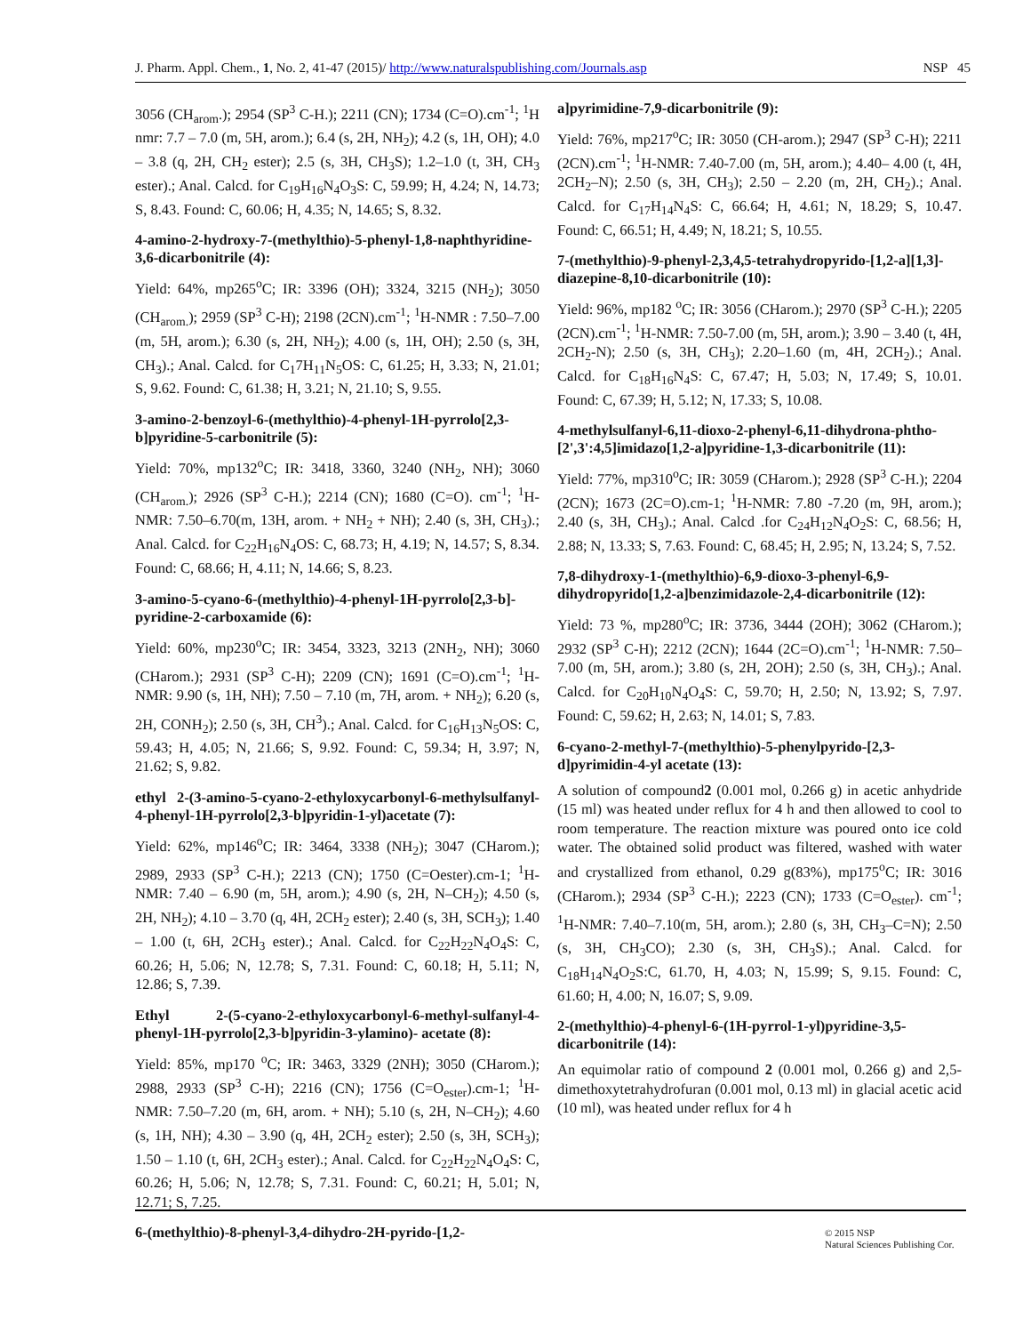J. Pharm. Appl. Chem., 1, No. 2, 41-47 (2015)/ http://www.naturalspublishing.com/Journals.asp NSP 45
3056 (CH<sub>arom</sub>.); 2954 (SP<sup>3</sup> C-H.); 2211 (CN); 1734 (C=O).cm<sup>-1</sup>; <sup>1</sup>H nmr: 7.7 – 7.0 (m, 5H, arom.); 6.4 (s, 2H, NH<sub>2</sub>); 4.2 (s, 1H, OH); 4.0 – 3.8 (q, 2H, CH<sub>2</sub> ester); 2.5 (s, 3H, CH<sub>3</sub>S); 1.2–1.0 (t, 3H, CH<sub>3</sub> ester).; Anal. Calcd. for C<sub>19</sub>H<sub>16</sub>N<sub>4</sub>O<sub>3</sub>S: C, 59.99; H, 4.24; N, 14.73; S, 8.43. Found: C, 60.06; H, 4.35; N, 14.65; S, 8.32.
4-amino-2-hydroxy-7-(methylthio)-5-phenyl-1,8-naphthyridine-3,6-dicarbonitrile (4):
Yield: 64%, mp265<sup>o</sup>C; IR: 3396 (OH); 3324, 3215 (NH<sub>2</sub>); 3050 (CH<sub>arom.</sub>); 2959 (SP<sup>3</sup> C-H); 2198 (2CN).cm<sup>-1</sup>; <sup>1</sup>H-NMR : 7.50–7.00 (m, 5H, arom.); 6.30 (s, 2H, NH<sub>2</sub>); 4.00 (s, 1H, OH); 2.50 (s, 3H, CH<sub>3</sub>).; Anal. Calcd. for C<sub>1</sub>7H<sub>11</sub>N<sub>5</sub>OS: C, 61.25; H, 3.33; N, 21.01; S, 9.62. Found: C, 61.38; H, 3.21; N, 21.10; S, 9.55.
3-amino-2-benzoyl-6-(methylthio)-4-phenyl-1H-pyrrolo[2,3-b]pyridine-5-carbonitrile (5):
Yield: 70%, mp132<sup>o</sup>C; IR: 3418, 3360, 3240 (NH<sub>2</sub>, NH); 3060 (CH<sub>arom.</sub>); 2926 (SP<sup>3</sup> C-H.); 2214 (CN); 1680 (C=O). cm<sup>-1</sup>; <sup>1</sup>H-NMR: 7.50–6.70(m, 13H, arom. + NH<sub>2</sub> + NH); 2.40 (s, 3H, CH<sub>3</sub>).; Anal. Calcd. for C<sub>22</sub>H<sub>16</sub>N<sub>4</sub>OS: C, 68.73; H, 4.19; N, 14.57; S, 8.34. Found: C, 68.66; H, 4.11; N, 14.66; S, 8.23.
3-amino-5-cyano-6-(methylthio)-4-phenyl-1H-pyrrolo[2,3-b]-pyridine-2-carboxamide (6):
Yield: 60%, mp230<sup>o</sup>C; IR: 3454, 3323, 3213 (2NH<sub>2</sub>, NH); 3060 (CHarom.); 2931 (SP<sup>3</sup> C-H); 2209 (CN); 1691 (C=O).cm<sup>-1</sup>; <sup>1</sup>H-NMR: 9.90 (s, 1H, NH); 7.50 – 7.10 (m, 7H, arom. + NH<sub>2</sub>); 6.20 (s, 2H, CONH<sub>2</sub>); 2.50 (s, 3H, CH<sup>3</sup>).; Anal. Calcd. for C<sub>16</sub>H<sub>13</sub>N<sub>5</sub>OS: C, 59.43; H, 4.05; N, 21.66; S, 9.92. Found: C, 59.34; H, 3.97; N, 21.62; S, 9.82.
ethyl 2-(3-amino-5-cyano-2-ethyloxycarbonyl-6-methylsulfanyl-4-phenyl-1H-pyrrolo[2,3-b]pyridin-1-yl)acetate (7):
Yield: 62%, mp146<sup>o</sup>C; IR: 3464, 3338 (NH<sub>2</sub>); 3047 (CHarom.); 2989, 2933 (SP<sup>3</sup> C-H.); 2213 (CN); 1750 (C=Oester).cm-1; <sup>1</sup>H-NMR: 7.40 – 6.90 (m, 5H, arom.); 4.90 (s, 2H, N–CH<sub>2</sub>); 4.50 (s, 2H, NH<sub>2</sub>); 4.10 – 3.70 (q, 4H, 2CH<sub>2</sub> ester); 2.40 (s, 3H, SCH<sub>3</sub>); 1.40 – 1.00 (t, 6H, 2CH<sub>3</sub> ester).; Anal. Calcd. for C<sub>22</sub>H<sub>22</sub>N<sub>4</sub>O<sub>4</sub>S: C, 60.26; H, 5.06; N, 12.78; S, 7.31. Found: C, 60.18; H, 5.11; N, 12.86; S, 7.39.
Ethyl 2-(5-cyano-2-ethyloxycarbonyl-6-methyl-sulfanyl-4-phenyl-1H-pyrrolo[2,3-b]pyridin-3-ylamino)- acetate (8):
Yield: 85%, mp170 <sup>o</sup>C; IR: 3463, 3329 (2NH); 3050 (CHarom.); 2988, 2933 (SP<sup>3</sup> C-H); 2216 (CN); 1756 (C=O<sub>ester</sub>).cm-1; <sup>1</sup>H-NMR: 7.50–7.20 (m, 6H, arom. + NH); 5.10 (s, 2H, N–CH<sub>2</sub>); 4.60 (s, 1H, NH); 4.30 – 3.90 (q, 4H, 2CH<sub>2</sub> ester); 2.50 (s, 3H, SCH<sub>3</sub>); 1.50 – 1.10 (t, 6H, 2CH<sub>3</sub> ester).; Anal. Calcd. for C<sub>22</sub>H<sub>22</sub>N<sub>4</sub>O<sub>4</sub>S: C, 60.26; H, 5.06; N, 12.78; S, 7.31. Found: C, 60.21; H, 5.01; N, 12.71; S, 7.25.
6-(methylthio)-8-phenyl-3,4-dihydro-2H-pyrido-[1,2-
a]pyrimidine-7,9-dicarbonitrile (9):
Yield: 76%, mp217<sup>o</sup>C; IR: 3050 (CH-arom.); 2947 (SP<sup>3</sup> C-H); 2211 (2CN).cm<sup>-1</sup>; <sup>1</sup>H-NMR: 7.40-7.00 (m, 5H, arom.); 4.40– 4.00 (t, 4H, 2CH<sub>2</sub>–N); 2.50 (s, 3H, CH<sub>3</sub>); 2.50 – 2.20 (m, 2H, CH<sub>2</sub>).; Anal. Calcd. for C<sub>17</sub>H<sub>14</sub>N<sub>4</sub>S: C, 66.64; H, 4.61; N, 18.29; S, 10.47. Found: C, 66.51; H, 4.49; N, 18.21; S, 10.55.
7-(methylthio)-9-phenyl-2,3,4,5-tetrahydropyrido-[1,2-a][1,3]-diazepine-8,10-dicarbonitrile (10):
Yield: 96%, mp182 <sup>o</sup>C; IR: 3056 (CHarom.); 2970 (SP<sup>3</sup> C-H.); 2205 (2CN).cm<sup>-1</sup>; <sup>1</sup>H-NMR: 7.50-7.00 (m, 5H, arom.); 3.90 – 3.40 (t, 4H, 2CH<sub>2</sub>-N); 2.50 (s, 3H, CH<sub>3</sub>); 2.20–1.60 (m, 4H, 2CH<sub>2</sub>).; Anal. Calcd. for C<sub>18</sub>H<sub>16</sub>N<sub>4</sub>S: C, 67.47; H, 5.03; N, 17.49; S, 10.01. Found: C, 67.39; H, 5.12; N, 17.33; S, 10.08.
4-methylsulfanyl-6,11-dioxo-2-phenyl-6,11-dihydrona-phtho-[2',3':4,5]imidazo[1,2-a]pyridine-1,3-dicarbonitrile (11):
Yield: 77%, mp310<sup>o</sup>C; IR: 3059 (CHarom.); 2928 (SP<sup>3</sup> C-H.); 2204 (2CN); 1673 (2C=O).cm-1; <sup>1</sup>H-NMR: 7.80 -7.20 (m, 9H, arom.); 2.40 (s, 3H, CH<sub>3</sub>).; Anal. Calcd .for C<sub>24</sub>H<sub>12</sub>N<sub>4</sub>O<sub>2</sub>S: C, 68.56; H, 2.88; N, 13.33; S, 7.63. Found: C, 68.45; H, 2.95; N, 13.24; S, 7.52.
7,8-dihydroxy-1-(methylthio)-6,9-dioxo-3-phenyl-6,9-dihydropyrido[1,2-a]benzimidazole-2,4-dicarbonitrile (12):
Yield: 73 %, mp280<sup>o</sup>C; IR: 3736, 3444 (2OH); 3062 (CHarom.); 2932 (SP<sup>3</sup> C-H); 2212 (2CN); 1644 (2C=O).cm<sup>-1</sup>; <sup>1</sup>H-NMR: 7.50–7.00 (m, 5H, arom.); 3.80 (s, 2H, 2OH); 2.50 (s, 3H, CH<sub>3</sub>).; Anal. Calcd. for C<sub>20</sub>H<sub>10</sub>N<sub>4</sub>O<sub>4</sub>S: C, 59.70; H, 2.50; N, 13.92; S, 7.97. Found: C, 59.62; H, 2.63; N, 14.01; S, 7.83.
6-cyano-2-methyl-7-(methylthio)-5-phenylpyrido-[2,3-d]pyrimidin-4-yl acetate (13):
A solution of compound2 (0.001 mol, 0.266 g) in acetic anhydride (15 ml) was heated under reflux for 4 h and then allowed to cool to room temperature. The reaction mixture was poured onto ice cold water. The obtained solid product was filtered, washed with water and crystallized from ethanol, 0.29 g(83%), mp175<sup>o</sup>C; IR: 3016 (CHarom.); 2934 (SP<sup>3</sup> C-H.); 2223 (CN); 1733 (C=O<sub>ester</sub>). cm<sup>-1</sup>; <sup>1</sup>H-NMR: 7.40–7.10(m, 5H, arom.); 2.80 (s, 3H, CH<sub>3</sub>–C=N); 2.50 (s, 3H, CH<sub>3</sub>CO); 2.30 (s, 3H, CH<sub>3</sub>S).; Anal. Calcd. for C<sub>18</sub>H<sub>14</sub>N<sub>4</sub>O<sub>2</sub>S:C, 61.70, H, 4.03; N, 15.99; S, 9.15. Found: C, 61.60; H, 4.00; N, 16.07; S, 9.09.
2-(methylthio)-4-phenyl-6-(1H-pyrrol-1-yl)pyridine-3,5-dicarbonitrile (14):
An equimolar ratio of compound 2 (0.001 mol, 0.266 g) and 2,5-dimethoxytetrahydrofuran (0.001 mol, 0.13 ml) in glacial acetic acid (10 ml), was heated under reflux for 4 h
© 2015 NSP
Natural Sciences Publishing Cor.